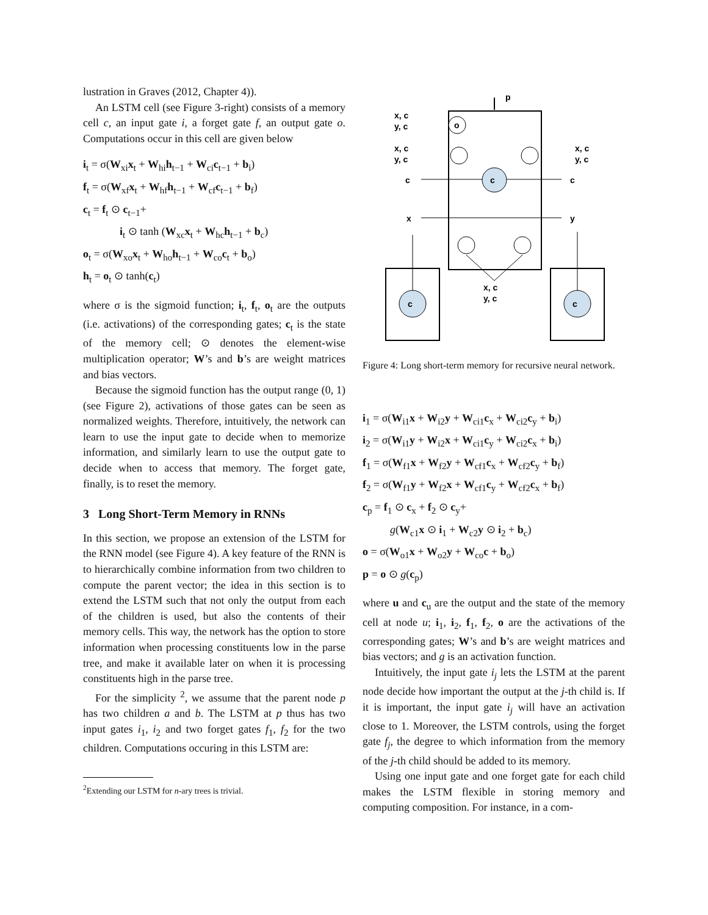lustration in Graves (2012, Chapter 4)).
An LSTM cell (see Figure 3-right) consists of a memory cell c, an input gate i, a forget gate f, an output gate o. Computations occur in this cell are given below
i<sub>t</sub> = σ(W<sub>xi</sub>x<sub>t</sub> + W<sub>hi</sub>h<sub>t−1</sub> + W<sub>ci</sub>c<sub>t−1</sub> + b<sub>i</sub>)
f<sub>t</sub> = σ(W<sub>xf</sub>x<sub>t</sub> + W<sub>hf</sub>h<sub>t−1</sub> + W<sub>cf</sub>c<sub>t−1</sub> + b<sub>f</sub>)
c<sub>t</sub> = f<sub>t</sub> ⊙ c<sub>t−1</sub>+
i<sub>t</sub> ⊙ tanh (W<sub>xc</sub>x<sub>t</sub> + W<sub>hc</sub>h<sub>t−1</sub> + b<sub>c</sub>)
o<sub>t</sub> = σ(W<sub>xo</sub>x<sub>t</sub> + W<sub>ho</sub>h<sub>t−1</sub> + W<sub>co</sub>c<sub>t</sub> + b<sub>o</sub>)
h<sub>t</sub> = o<sub>t</sub> ⊙ tanh(c<sub>t</sub>)
where σ is the sigmoid function; i<sub>t</sub>, f<sub>t</sub>, o<sub>t</sub> are the outputs (i.e. activations) of the corresponding gates; c<sub>t</sub> is the state of the memory cell; ⊙ denotes the element-wise multiplication operator; W’s and b’s are weight matrices and bias vectors.
Because the sigmoid function has the output range (0, 1) (see Figure 2), activations of those gates can be seen as normalized weights. Therefore, intuitively, the network can learn to use the input gate to decide when to memorize information, and similarly learn to use the output gate to decide when to access that memory. The forget gate, finally, is to reset the memory.
3 Long Short-Term Memory in RNNs
In this section, we propose an extension of the LSTM for the RNN model (see Figure 4). A key feature of the RNN is to hierarchically combine information from two children to compute the parent vector; the idea in this section is to extend the LSTM such that not only the output from each of the children is used, but also the contents of their memory cells. This way, the network has the option to store information when processing constituents low in the parse tree, and make it available later on when it is processing constituents high in the parse tree.
For the simplicity <sup>2</sup>, we assume that the parent node p has two children a and b. The LSTM at p thus has two input gates i<sub>1</sub>, i<sub>2</sub> and two forget gates f<sub>1</sub>, f<sub>2</sub> for the two children. Computations occuring in this LSTM are:
<sup>2</sup> Extending our LSTM for n-ary trees is trivial.
c
c
c
o
p
x, c
y, c
x, c
y, c
x, c
y, c
c
c
x
y
x, c
y, c
Figure 4: Long short-term memory for recursive neural network.
i<sub>1</sub> = σ(W<sub>i1</sub>x + W<sub>i2</sub>y + W<sub>ci1</sub>c<sub>x</sub> + W<sub>ci2</sub>c<sub>y</sub> + b<sub>i</sub>)
i<sub>2</sub> = σ(W<sub>i1</sub>y + W<sub>i2</sub>x + W<sub>ci1</sub>c<sub>y</sub> + W<sub>ci2</sub>c<sub>x</sub> + b<sub>i</sub>)
f<sub>1</sub> = σ(W<sub>f1</sub>x + W<sub>f2</sub>y + W<sub>cf1</sub>c<sub>x</sub> + W<sub>cf2</sub>c<sub>y</sub> + b<sub>f</sub>)
f<sub>2</sub> = σ(W<sub>f1</sub>y + W<sub>f2</sub>x + W<sub>cf1</sub>c<sub>y</sub> + W<sub>cf2</sub>c<sub>x</sub> + b<sub>f</sub>)
c<sub>p</sub> = f<sub>1</sub> ⊙ c<sub>x</sub> + f<sub>2</sub> ⊙ c<sub>y</sub>+
g(W<sub>c1</sub>x ⊙ i<sub>1</sub> + W<sub>c2</sub>y ⊙ i<sub>2</sub> + b<sub>c</sub>)
o = σ(W<sub>o1</sub>x + W<sub>o2</sub>y + W<sub>co</sub>c + b<sub>o</sub>)
p = o ⊙ g(c<sub>p</sub>)
where u and c<sub>u</sub> are the output and the state of the memory cell at node u; i<sub>1</sub>, i<sub>2</sub>, f<sub>1</sub>, f<sub>2</sub>, o are the activations of the corresponding gates; W’s and b’s are weight matrices and bias vectors; and g is an activation function.
Intuitively, the input gate i<sub>j</sub> lets the LSTM at the parent node decide how important the output at the j-th child is. If it is important, the input gate i<sub>j</sub> will have an activation close to 1. Moreover, the LSTM controls, using the forget gate f<sub>j</sub>, the degree to which information from the memory of the j-th child should be added to its memory.
Using one input gate and one forget gate for each child makes the LSTM flexible in storing memory and computing composition. For instance, in a com-